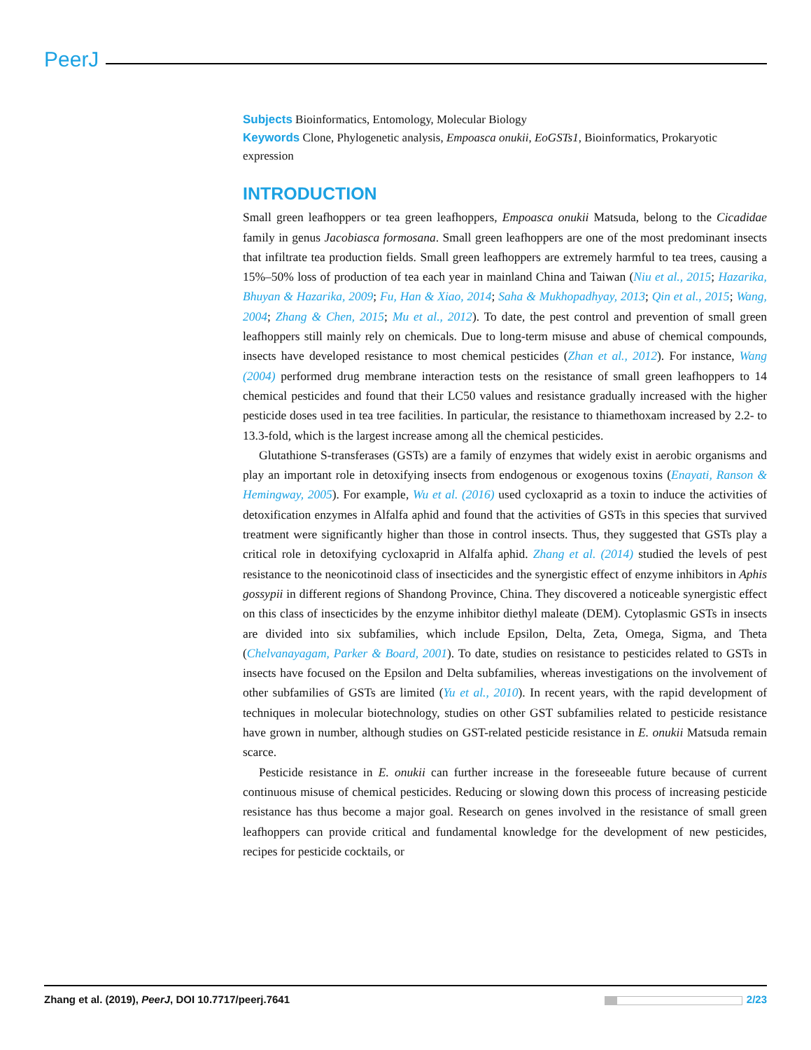PeerJ
Subjects Bioinformatics, Entomology, Molecular Biology
Keywords Clone, Phylogenetic analysis, Empoasca onukii, EoGSTs1, Bioinformatics, Prokaryotic expression
INTRODUCTION
Small green leafhoppers or tea green leafhoppers, Empoasca onukii Matsuda, belong to the Cicadidae family in genus Jacobiasca formosana. Small green leafhoppers are one of the most predominant insects that infiltrate tea production fields. Small green leafhoppers are extremely harmful to tea trees, causing a 15%–50% loss of production of tea each year in mainland China and Taiwan (Niu et al., 2015; Hazarika, Bhuyan & Hazarika, 2009; Fu, Han & Xiao, 2014; Saha & Mukhopadhyay, 2013; Qin et al., 2015; Wang, 2004; Zhang & Chen, 2015; Mu et al., 2012). To date, the pest control and prevention of small green leafhoppers still mainly rely on chemicals. Due to long-term misuse and abuse of chemical compounds, insects have developed resistance to most chemical pesticides (Zhan et al., 2012). For instance, Wang (2004) performed drug membrane interaction tests on the resistance of small green leafhoppers to 14 chemical pesticides and found that their LC50 values and resistance gradually increased with the higher pesticide doses used in tea tree facilities. In particular, the resistance to thiamethoxam increased by 2.2- to 13.3-fold, which is the largest increase among all the chemical pesticides.
Glutathione S-transferases (GSTs) are a family of enzymes that widely exist in aerobic organisms and play an important role in detoxifying insects from endogenous or exogenous toxins (Enayati, Ranson & Hemingway, 2005). For example, Wu et al. (2016) used cycloxaprid as a toxin to induce the activities of detoxification enzymes in Alfalfa aphid and found that the activities of GSTs in this species that survived treatment were significantly higher than those in control insects. Thus, they suggested that GSTs play a critical role in detoxifying cycloxaprid in Alfalfa aphid. Zhang et al. (2014) studied the levels of pest resistance to the neonicotinoid class of insecticides and the synergistic effect of enzyme inhibitors in Aphis gossypii in different regions of Shandong Province, China. They discovered a noticeable synergistic effect on this class of insecticides by the enzyme inhibitor diethyl maleate (DEM). Cytoplasmic GSTs in insects are divided into six subfamilies, which include Epsilon, Delta, Zeta, Omega, Sigma, and Theta (Chelvanayagam, Parker & Board, 2001). To date, studies on resistance to pesticides related to GSTs in insects have focused on the Epsilon and Delta subfamilies, whereas investigations on the involvement of other subfamilies of GSTs are limited (Yu et al., 2010). In recent years, with the rapid development of techniques in molecular biotechnology, studies on other GST subfamilies related to pesticide resistance have grown in number, although studies on GST-related pesticide resistance in E. onukii Matsuda remain scarce.
Pesticide resistance in E. onukii can further increase in the foreseeable future because of current continuous misuse of chemical pesticides. Reducing or slowing down this process of increasing pesticide resistance has thus become a major goal. Research on genes involved in the resistance of small green leafhoppers can provide critical and fundamental knowledge for the development of new pesticides, recipes for pesticide cocktails, or
Zhang et al. (2019), PeerJ, DOI 10.7717/peerj.7641 2/23